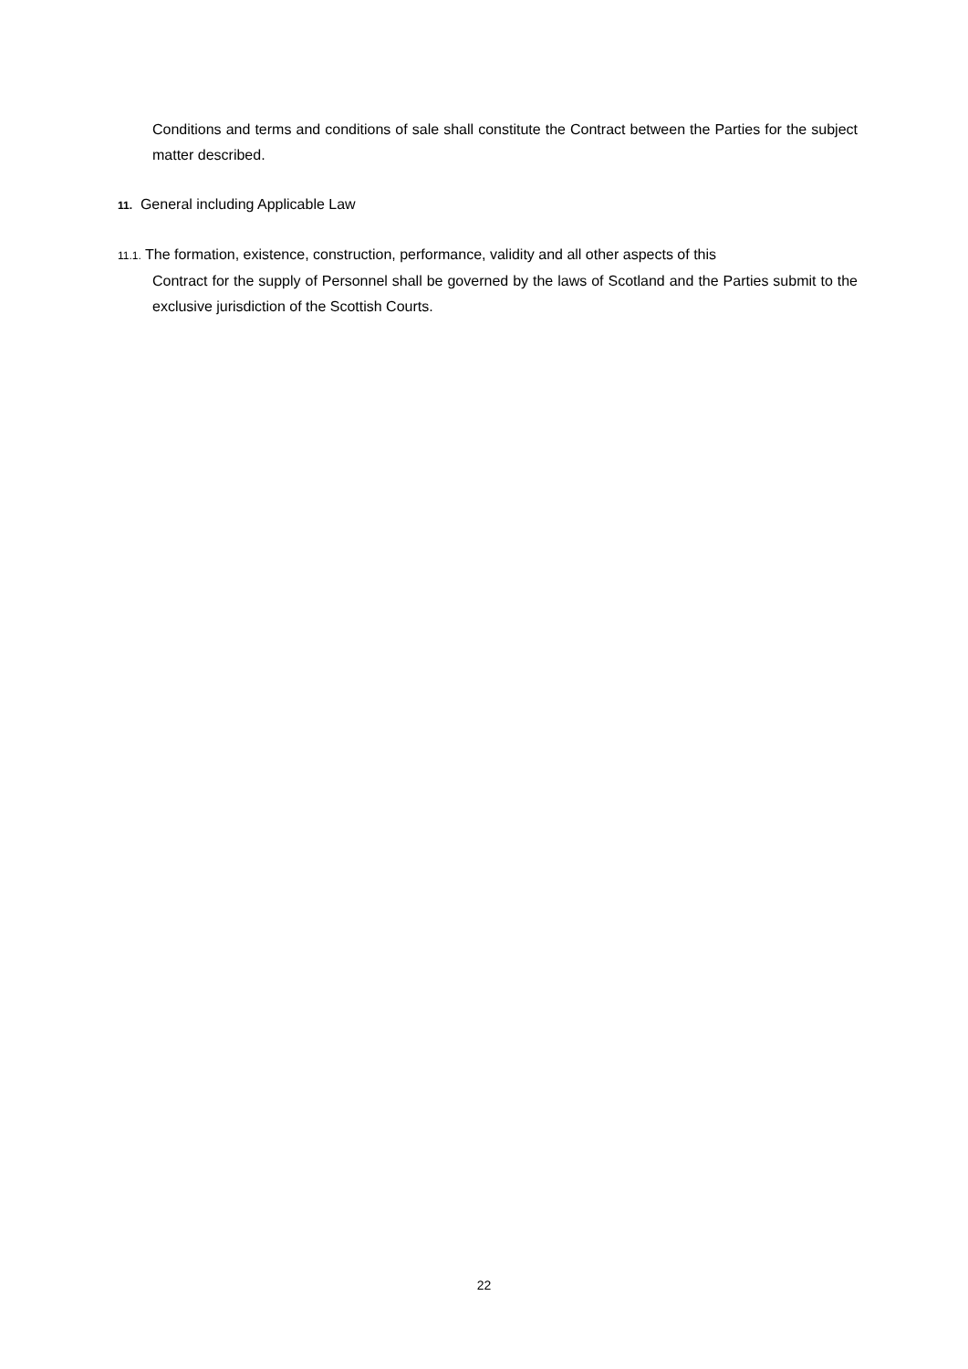Conditions and terms and conditions of sale shall constitute the Contract between the Parties for the subject matter described.
11. General including Applicable Law
11.1. The formation, existence, construction, performance, validity and all other aspects of this
Contract for the supply of Personnel shall be governed by the laws of Scotland and the Parties submit to the exclusive jurisdiction of the Scottish Courts.
22